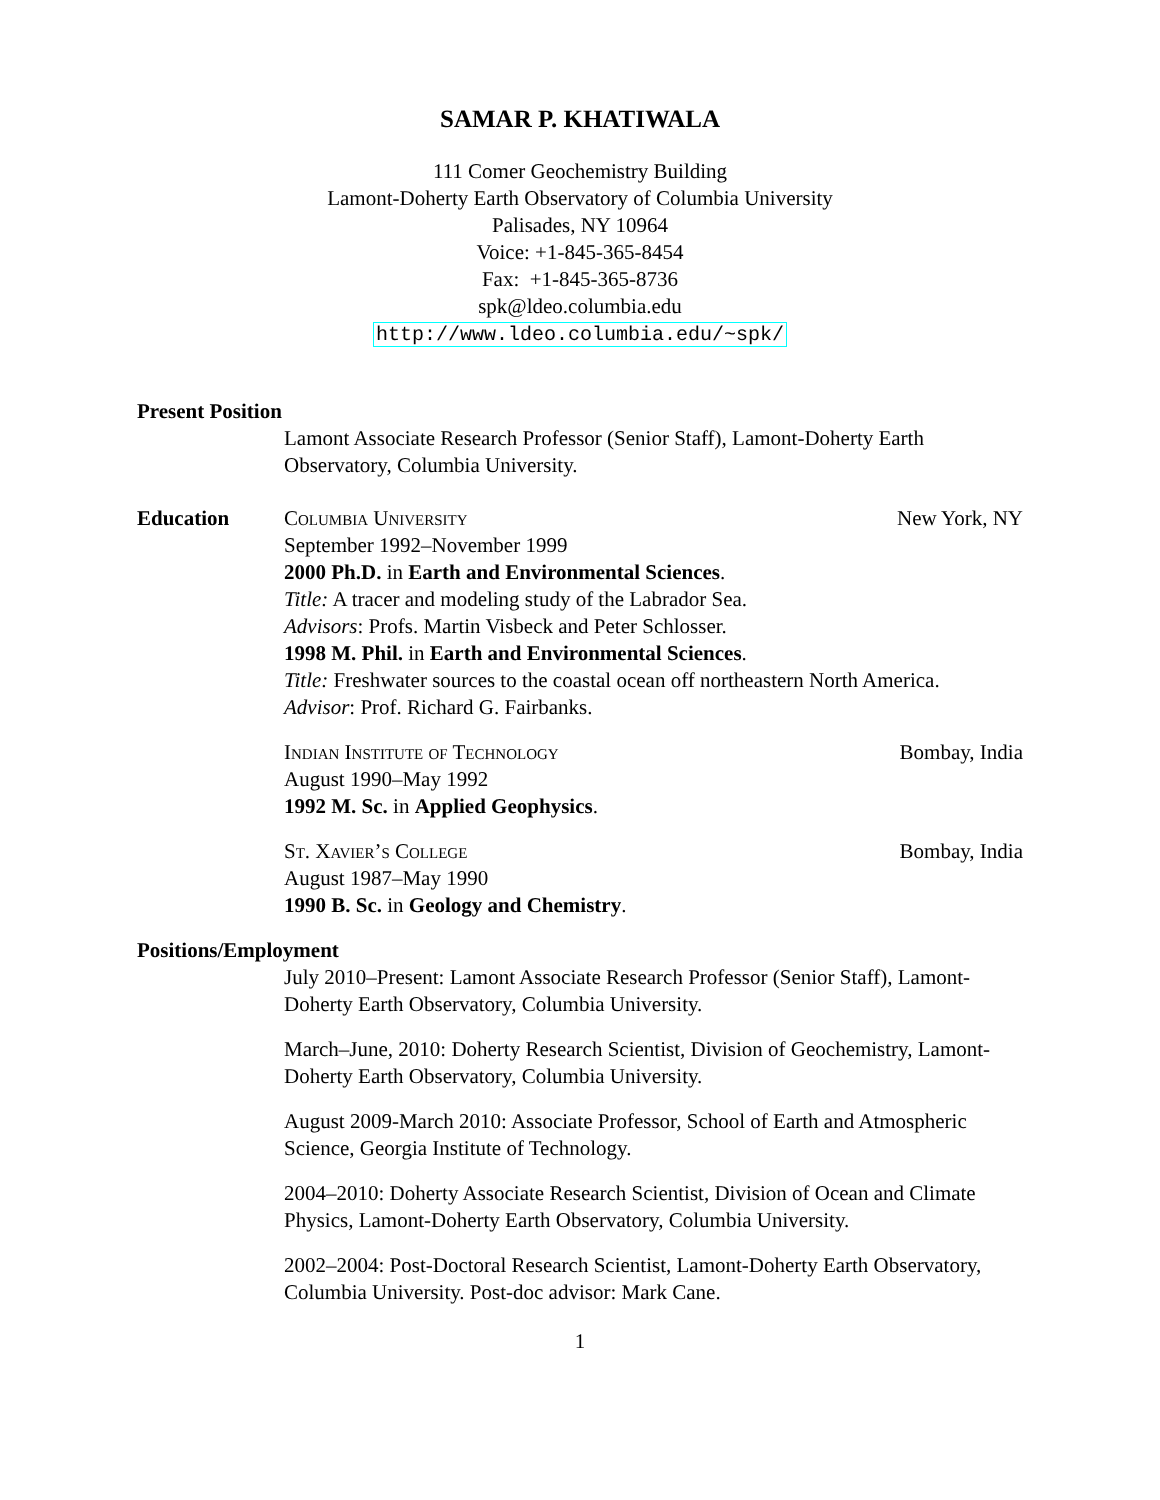SAMAR P. KHATIWALA
111 Comer Geochemistry Building
Lamont-Doherty Earth Observatory of Columbia University
Palisades, NY 10964
Voice: +1-845-365-8454
Fax: +1-845-365-8736
spk@ldeo.columbia.edu
http://www.ldeo.columbia.edu/~spk/
Present Position
Lamont Associate Research Professor (Senior Staff), Lamont-Doherty Earth Observatory, Columbia University.
Education Columbia University New York, NY
September 1992–November 1999
2000 Ph.D. in Earth and Environmental Sciences.
Title: A tracer and modeling study of the Labrador Sea.
Advisors: Profs. Martin Visbeck and Peter Schlosser.
1998 M. Phil. in Earth and Environmental Sciences.
Title: Freshwater sources to the coastal ocean off northeastern North America.
Advisor: Prof. Richard G. Fairbanks.
Indian Institute of Technology Bombay, India
August 1990–May 1992
1992 M. Sc. in Applied Geophysics.
St. Xavier’s College Bombay, India
August 1987–May 1990
1990 B. Sc. in Geology and Chemistry.
Positions/Employment
July 2010–Present: Lamont Associate Research Professor (Senior Staff), Lamont-Doherty Earth Observatory, Columbia University.
March–June, 2010: Doherty Research Scientist, Division of Geochemistry, Lamont-Doherty Earth Observatory, Columbia University.
August 2009-March 2010: Associate Professor, School of Earth and Atmospheric Science, Georgia Institute of Technology.
2004–2010: Doherty Associate Research Scientist, Division of Ocean and Climate Physics, Lamont-Doherty Earth Observatory, Columbia University.
2002–2004: Post-Doctoral Research Scientist, Lamont-Doherty Earth Observatory, Columbia University. Post-doc advisor: Mark Cane.
1